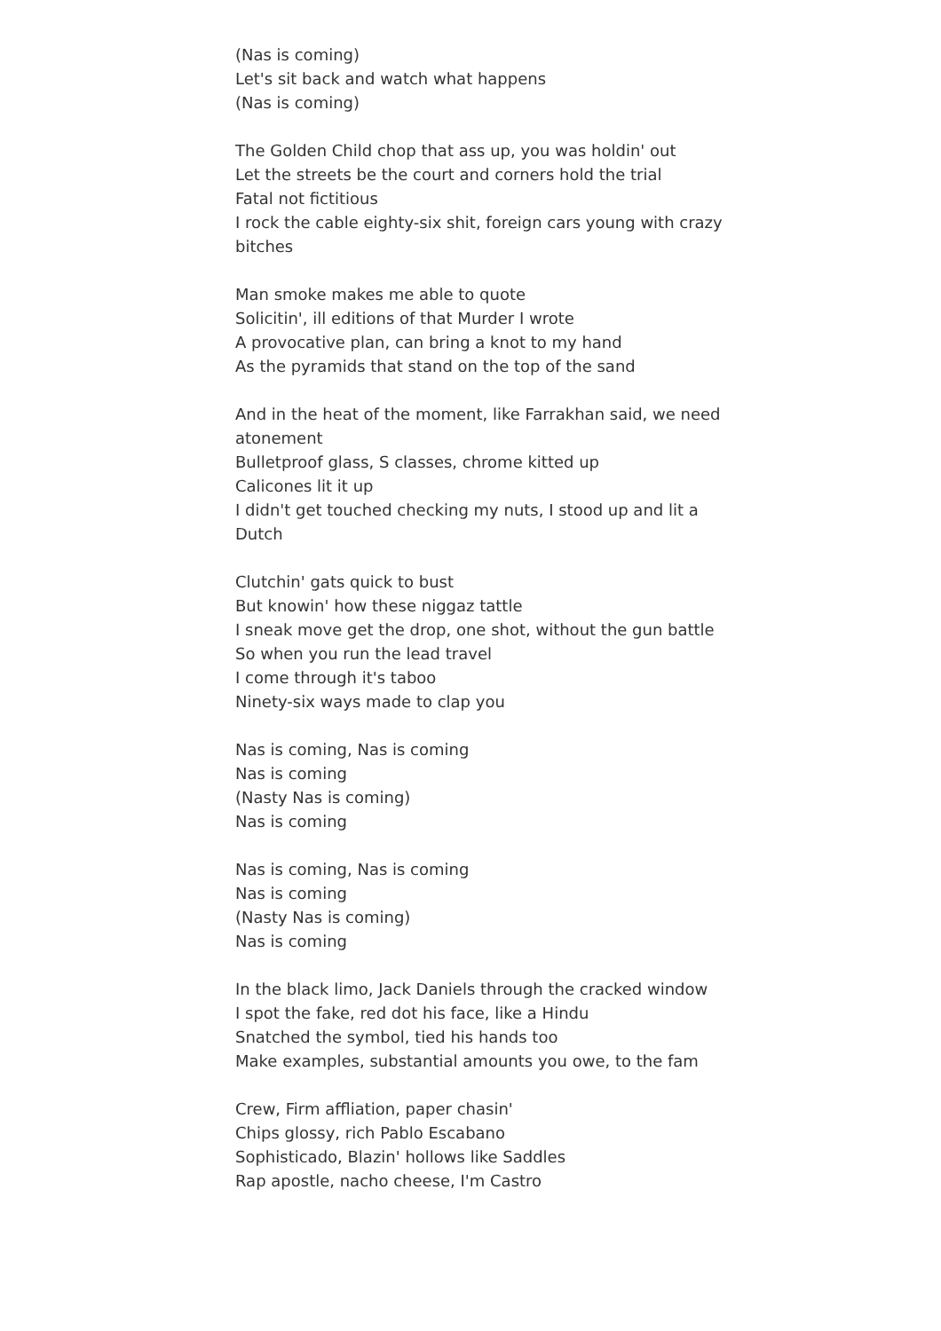(Nas is coming)
Let's sit back and watch what happens
(Nas is coming)
The Golden Child chop that ass up, you was holdin' out
Let the streets be the court and corners hold the trial
Fatal not fictitious
I rock the cable eighty-six shit, foreign cars young with crazy bitches
Man smoke makes me able to quote
Solicitin', ill editions of that Murder I wrote
A provocative plan, can bring a knot to my hand
As the pyramids that stand on the top of the sand
And in the heat of the moment, like Farrakhan said, we need atonement
Bulletproof glass, S classes, chrome kitted up
Calicones lit it up
I didn't get touched checking my nuts, I stood up and lit a Dutch
Clutchin' gats quick to bust
But knowin' how these niggaz tattle
I sneak move get the drop, one shot, without the gun battle
So when you run the lead travel
I come through it's taboo
Ninety-six ways made to clap you
Nas is coming, Nas is coming
Nas is coming
(Nasty Nas is coming)
Nas is coming
Nas is coming, Nas is coming
Nas is coming
(Nasty Nas is coming)
Nas is coming
In the black limo, Jack Daniels through the cracked window
I spot the fake, red dot his face, like a Hindu
Snatched the symbol, tied his hands too
Make examples, substantial amounts you owe, to the fam
Crew, Firm affliation, paper chasin'
Chips glossy, rich Pablo Escabano
Sophisticado, Blazin' hollows like Saddles
Rap apostle, nacho cheese, I'm Castro